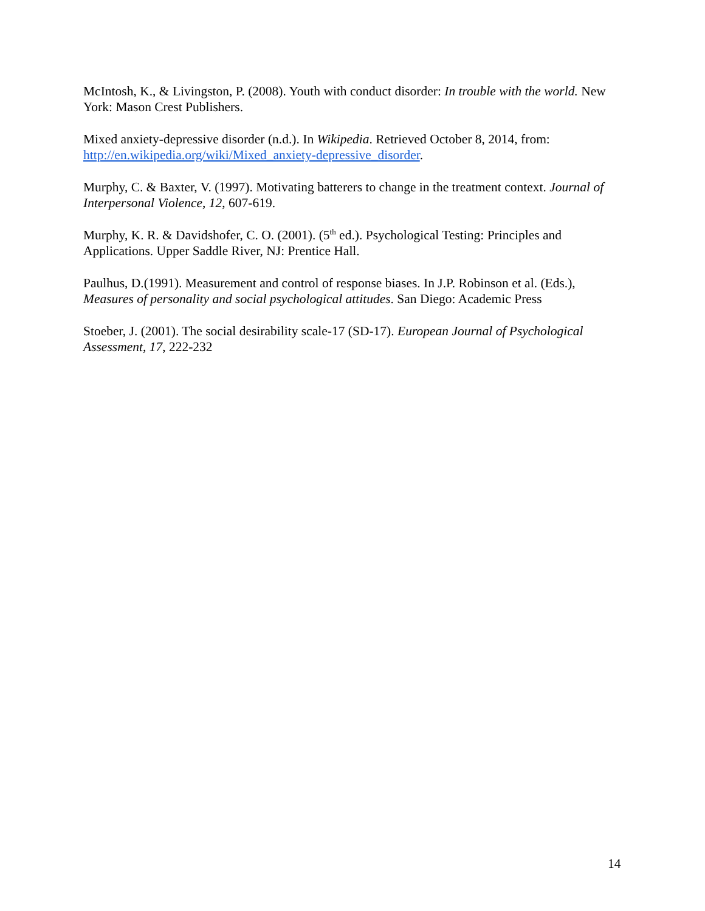McIntosh, K., & Livingston, P. (2008). Youth with conduct disorder: In trouble with the world. New York: Mason Crest Publishers.
Mixed anxiety-depressive disorder (n.d.). In Wikipedia. Retrieved October 8, 2014, from: http://en.wikipedia.org/wiki/Mixed_anxiety-depressive_disorder.
Murphy, C. & Baxter, V. (1997). Motivating batterers to change in the treatment context. Journal of Interpersonal Violence, 12, 607-619.
Murphy, K. R. & Davidshofer, C. O. (2001). (5<sup>th</sup> ed.). Psychological Testing: Principles and Applications. Upper Saddle River, NJ: Prentice Hall.
Paulhus, D.(1991). Measurement and control of response biases. In J.P. Robinson et al. (Eds.), Measures of personality and social psychological attitudes. San Diego: Academic Press
Stoeber, J. (2001). The social desirability scale-17 (SD-17). European Journal of Psychological Assessment, 17, 222-232
14